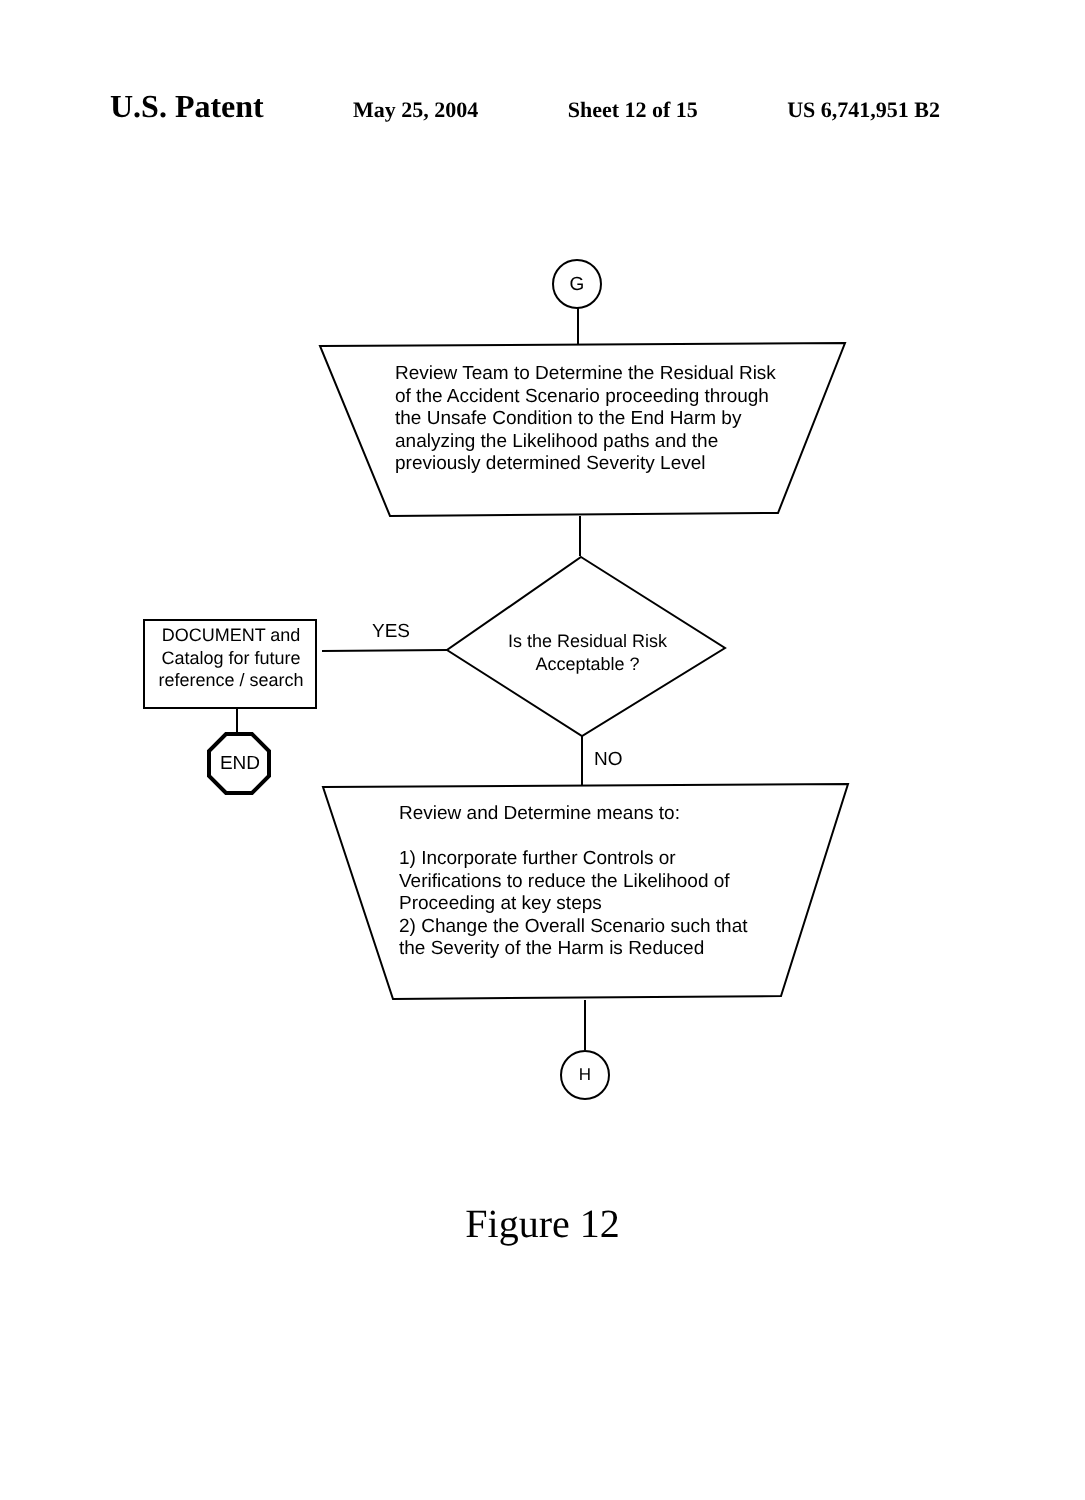U.S. Patent May 25, 2004 Sheet 12 of 15 US 6,741,951 B2
G
Review Team to Determine the Residual Risk of the Accident Scenario proceeding through the Unsafe Condition to the End Harm by analyzing the Likelihood paths and the previously determined Severity Level
YES
Is the Residual Risk Acceptable ?
DOCUMENT and Catalog for future reference / search
END NO
Review and Determine means to:
1) Incorporate further Controls or Verifications to reduce the Likelihood of Proceeding at key steps
2) Change the Overall Scenario such that the Severity of the Harm is Reduced
H
Figure 12